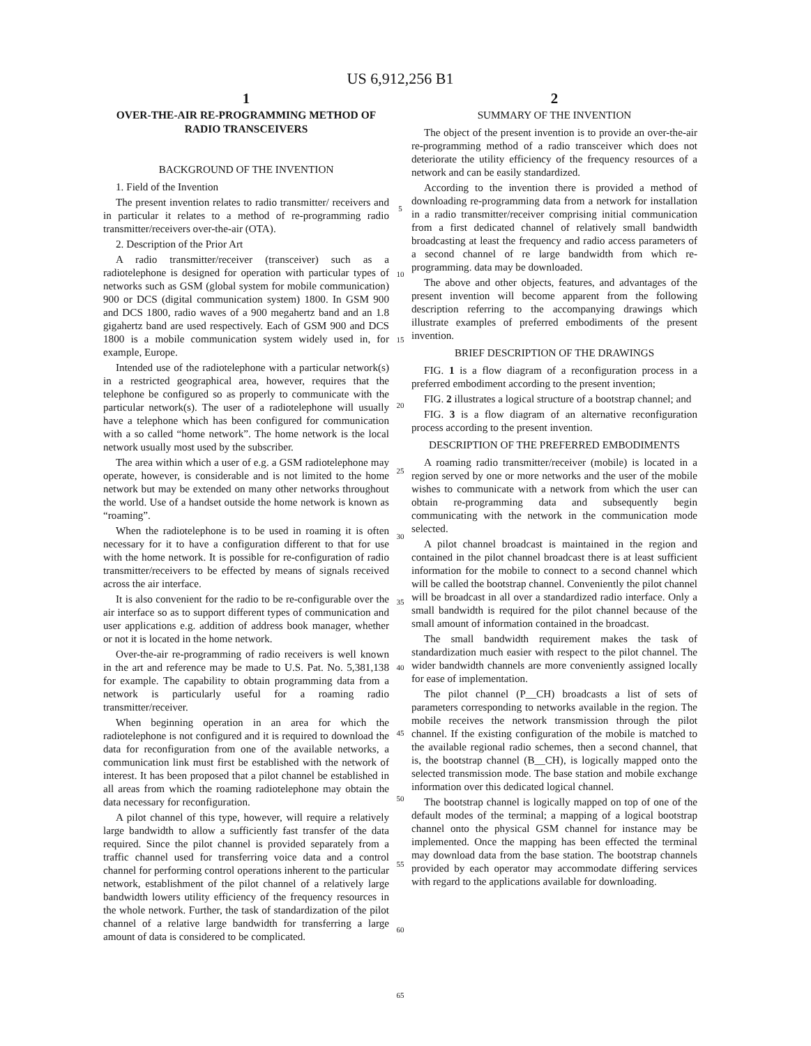US 6,912,256 B1
1
OVER-THE-AIR RE-PROGRAMMING METHOD OF RADIO TRANSCEIVERS
BACKGROUND OF THE INVENTION
1. Field of the Invention
The present invention relates to radio transmitter/ receivers and in particular it relates to a method of re-programming radio transmitter/receivers over-the-air (OTA).
2. Description of the Prior Art
A radio transmitter/receiver (transceiver) such as a radiotelephone is designed for operation with particular types of networks such as GSM (global system for mobile communication) 900 or DCS (digital communication system) 1800. In GSM 900 and DCS 1800, radio waves of a 900 megahertz band and an 1.8 gigahertz band are used respectively. Each of GSM 900 and DCS 1800 is a mobile communication system widely used in, for example, Europe.
Intended use of the radiotelephone with a particular network(s) in a restricted geographical area, however, requires that the telephone be configured so as properly to communicate with the particular network(s). The user of a radiotelephone will usually have a telephone which has been configured for communication with a so called “home network”. The home network is the local network usually most used by the subscriber.
The area within which a user of e.g. a GSM radiotelephone may operate, however, is considerable and is not limited to the home network but may be extended on many other networks throughout the world. Use of a handset outside the home network is known as “roaming”.
When the radiotelephone is to be used in roaming it is often necessary for it to have a configuration different to that for use with the home network. It is possible for re-configuration of radio transmitter/receivers to be effected by means of signals received across the air interface.
It is also convenient for the radio to be re-configurable over the air interface so as to support different types of communication and user applications e.g. addition of address book manager, whether or not it is located in the home network.
Over-the-air re-programming of radio receivers is well known in the art and reference may be made to U.S. Pat. No. 5,381,138 for example. The capability to obtain programming data from a network is particularly useful for a roaming radio transmitter/receiver.
When beginning operation in an area for which the radiotelephone is not configured and it is required to download the data for reconfiguration from one of the available networks, a communication link must first be established with the network of interest. It has been proposed that a pilot channel be established in all areas from which the roaming radiotelephone may obtain the data necessary for reconfiguration.
A pilot channel of this type, however, will require a relatively large bandwidth to allow a sufficiently fast transfer of the data required. Since the pilot channel is provided separately from a traffic channel used for transferring voice data and a control channel for performing control operations inherent to the particular network, establishment of the pilot channel of a relatively large bandwidth lowers utility efficiency of the frequency resources in the whole network. Further, the task of standardization of the pilot channel of a relative large bandwidth for transferring a large amount of data is considered to be complicated.
5
10
15
20
25
30
35
40
45
50
55
60
65
2
SUMMARY OF THE INVENTION
The object of the present invention is to provide an over-the-air re-programming method of a radio transceiver which does not deteriorate the utility efficiency of the frequency resources of a network and can be easily standardized.
According to the invention there is provided a method of downloading re-programming data from a network for installation in a radio transmitter/receiver comprising initial communication from a first dedicated channel of relatively small bandwidth broadcasting at least the frequency and radio access parameters of a second channel of re large bandwidth from which re-programming. data may be downloaded.
The above and other objects, features, and advantages of the present invention will become apparent from the following description referring to the accompanying drawings which illustrate examples of preferred embodiments of the present invention.
BRIEF DESCRIPTION OF THE DRAWINGS
FIG. 1 is a flow diagram of a reconfiguration process in a preferred embodiment according to the present invention;
FIG. 2 illustrates a logical structure of a bootstrap channel; and
FIG. 3 is a flow diagram of an alternative reconfiguration process according to the present invention.
DESCRIPTION OF THE PREFERRED EMBODIMENTS
A roaming radio transmitter/receiver (mobile) is located in a region served by one or more networks and the user of the mobile wishes to communicate with a network from which the user can obtain re-programming data and subsequently begin communicating with the network in the communication mode selected.
A pilot channel broadcast is maintained in the region and contained in the pilot channel broadcast there is at least sufficient information for the mobile to connect to a second channel which will be called the bootstrap channel. Conveniently the pilot channel will be broadcast in all over a standardized radio interface. Only a small bandwidth is required for the pilot channel because of the small amount of information contained in the broadcast.
The small bandwidth requirement makes the task of standardization much easier with respect to the pilot channel. The wider bandwidth channels are more conveniently assigned locally for ease of implementation.
The pilot channel (P__CH) broadcasts a list of sets of parameters corresponding to networks available in the region. The mobile receives the network transmission through the pilot channel. If the existing configuration of the mobile is matched to the available regional radio schemes, then a second channel, that is, the bootstrap channel (B__CH), is logically mapped onto the selected transmission mode. The base station and mobile exchange information over this dedicated logical channel.
The bootstrap channel is logically mapped on top of one of the default modes of the terminal; a mapping of a logical bootstrap channel onto the physical GSM channel for instance may be implemented. Once the mapping has been effected the terminal may download data from the base station. The bootstrap channels provided by each operator may accommodate differing services with regard to the applications available for downloading.